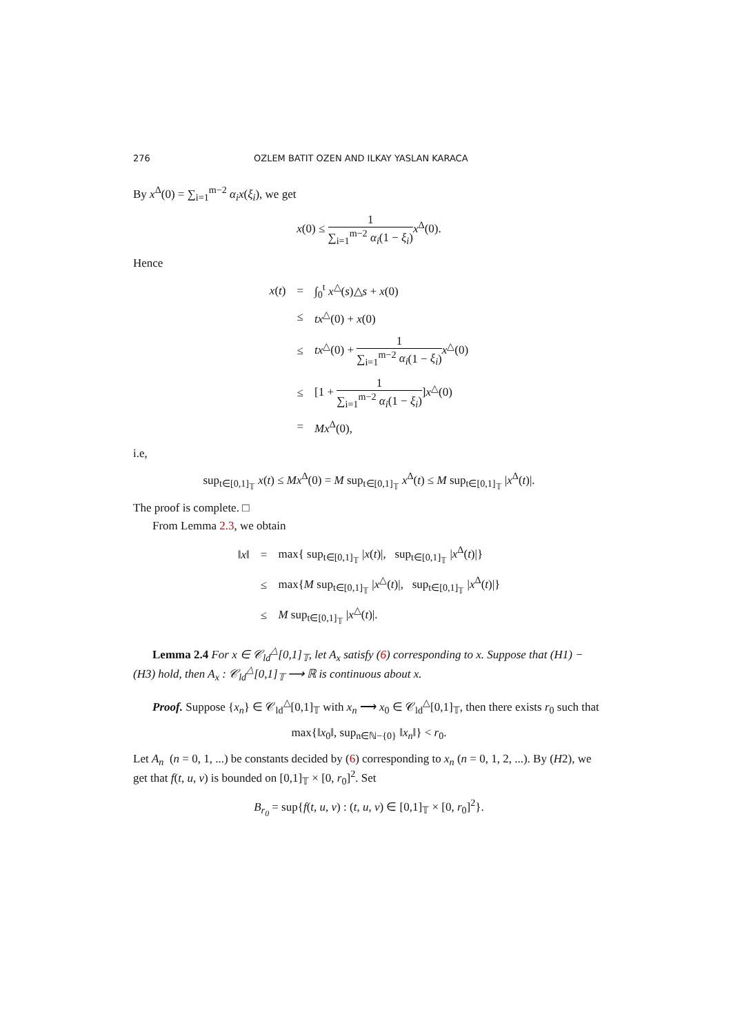276 OZLEM BATIT OZEN AND ILKAY YASLAN KARACA
By x<sup>Δ</sup>(0) = ∑<sub>i=1</sub><sup>m−2</sup> α<sub>i</sub>x(ξ<sub>i</sub>), we get
x(0) ≤ 1 ∑<sub>i=1</sub><sup>m−2</sup> α<sub>i</sub>(1 − ξ<sub>i</sub>) x<sup>Δ</sup>(0).
Hence
| x ( t ) | = | ∫<sub>0</sub><sup>t</sup> x<sup>△</sup>( s )△ s + x (0) |
| | ≤ | tx<sup>△</sup>(0) + x (0) |
| | ≤ | tx<sup>△</sup>(0) + 1 ∑<sub>i=1</sub><sup>m−2</sup> α<sub>i</sub> (1 − ξ<sub>i</sub> ) x<sup>△</sup>(0) |
| | ≤ | [1 + 1 ∑<sub>i=1</sub><sup>m−2</sup> α<sub>i</sub> (1 − ξ<sub>i</sub> ) ] x<sup>△</sup>(0) |
| | = | Mx<sup>Δ</sup>(0), |
i.e,
sup<sub>t∈[0,1]<sub>𝕋</sub></sub> x(t) ≤ Mx<sup>Δ</sup>(0) = M sup<sub>t∈[0,1]<sub>𝕋</sub></sub> x<sup>Δ</sup>(t) ≤ M sup<sub>t∈[0,1]<sub>𝕋</sub></sub> |x<sup>Δ</sup>(t)|.
The proof is complete. □
From Lemma 2.3, we obtain
| ‖ x ‖ | = | max{ sup<sub>t∈[0,1]<sub>𝕋</sub></sub> / x ( t )/, sup<sub>t∈[0,1]<sub>𝕋</sub></sub> / x<sup>Δ</sup>( t )/} |
| | ≤ | max{ M sup<sub>t∈[0,1]<sub>𝕋</sub></sub> / x<sup>△</sup>( t )/, sup<sub>t∈[0,1]<sub>𝕋</sub></sub> / x<sup>Δ</sup>( t )/} |
| | ≤ | M sup<sub>t∈[0,1]<sub>𝕋</sub></sub> / x<sup>△</sup>( t )/. |
Lemma 2.4 For x ∈ 𝒞<sub>ld</sub><sup>△</sup>[0,1]<sub>𝕋</sub>, let A<sub>x</sub> satisfy (6) corresponding to x. Suppose that (H1) − (H3) hold, then A<sub>x</sub> : 𝒞<sub>ld</sub><sup>△</sup>[0,1]<sub>𝕋</sub> ⟶ ℝ is continuous about x.
Proof. Suppose {x<sub>n</sub>} ∈ 𝒞<sub>ld</sub><sup>△</sup>[0,1]<sub>𝕋</sub> with x<sub>n</sub> ⟶ x<sub>0</sub> ∈ 𝒞<sub>ld</sub><sup>△</sup>[0,1]<sub>𝕋</sub>, then there exists r<sub>0</sub> such that
max{‖x<sub>0</sub>‖, sup<sub>n∈ℕ−{0}</sub> ‖x<sub>n</sub>‖} < r<sub>0</sub>.
Let A<sub>n</sub> (n = 0, 1, ...) be constants decided by (6) corresponding to x<sub>n</sub> (n = 0, 1, 2, ...). By (H2), we get that f(t, u, v) is bounded on [0,1]<sub>𝕋</sub> × [0, r<sub>0</sub>]<sup>2</sup>. Set
B<sub>r<sub>0</sub></sub> = sup{f(t, u, v) : (t, u, v) ∈ [0,1]<sub>𝕋</sub> × [0, r<sub>0</sub>]<sup>2</sup>}.